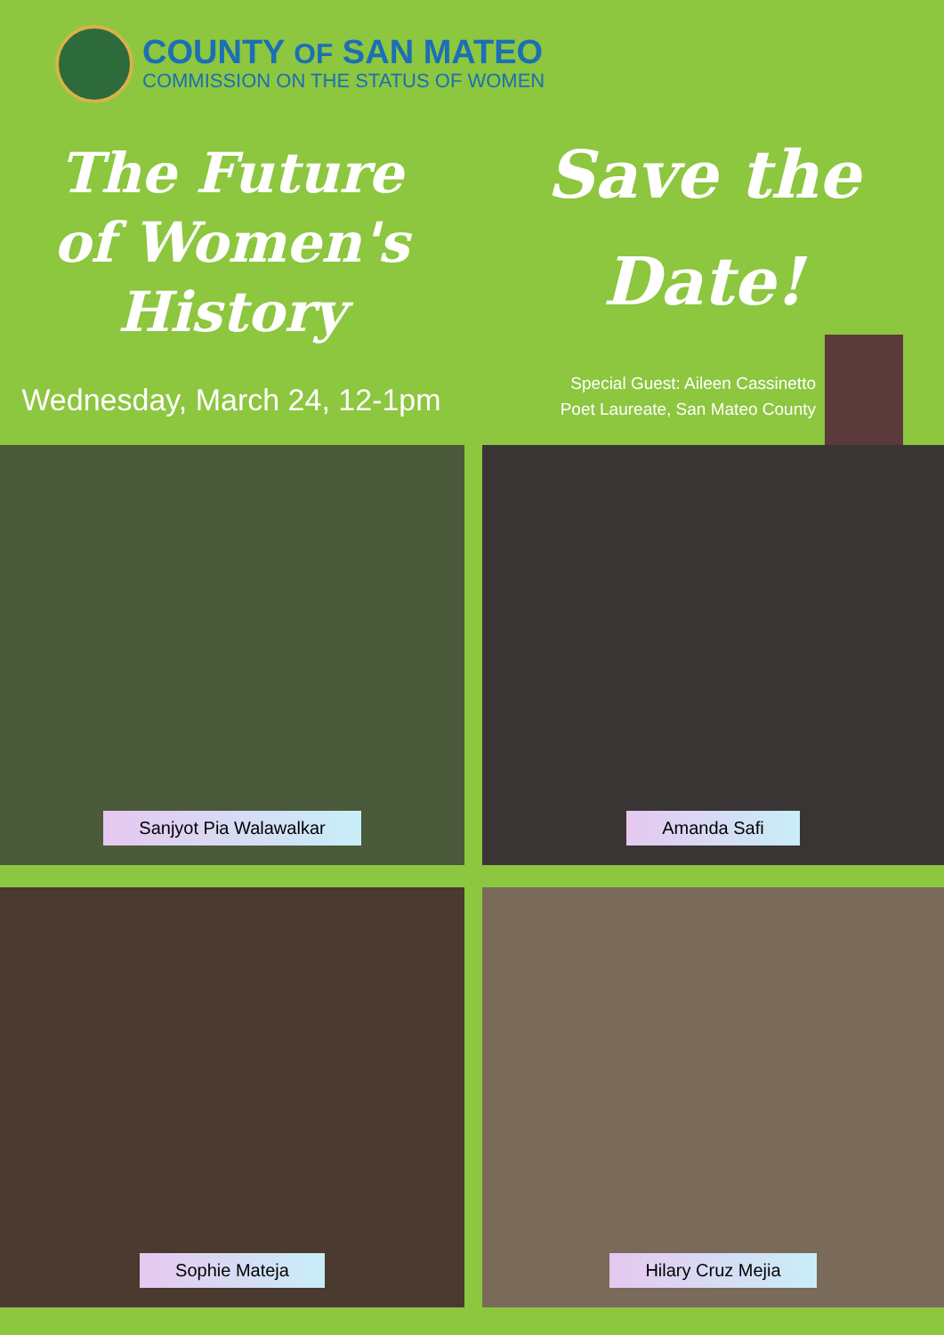COUNTY OF SAN MATEO
COMMISSION ON THE STATUS OF WOMEN
The Future
of Women's
History
Wednesday, March 24, 12-1pm
Save the
Date!
Special Guest: Aileen Cassinetto
Poet Laureate, San Mateo County
Sanjyot Pia Walawalkar
Amanda Safi
Sophie Mateja
Hilary Cruz Mejia